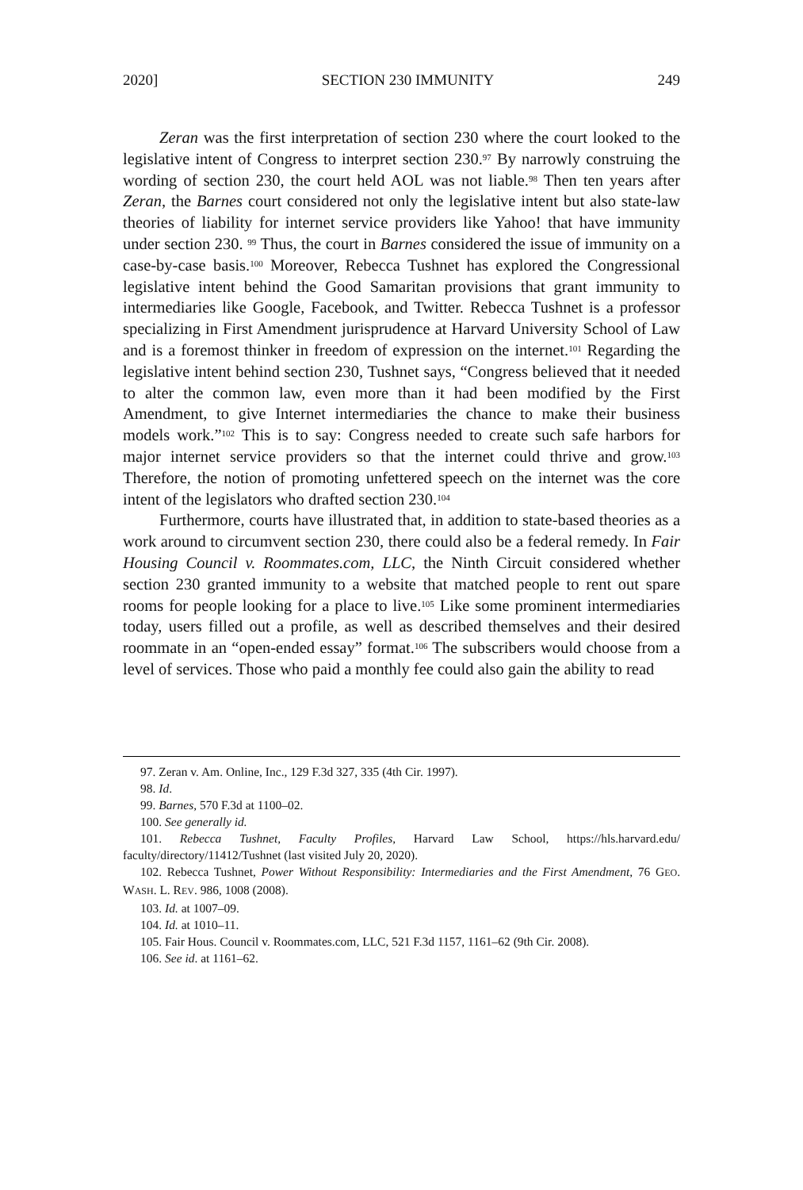2020] SECTION 230 IMMUNITY 249
Zeran was the first interpretation of section 230 where the court looked to the legislative intent of Congress to interpret section 230.<sup>97</sup> By narrowly construing the wording of section 230, the court held AOL was not liable.<sup>98</sup> Then ten years after Zeran, the Barnes court considered not only the legislative intent but also state-law theories of liability for internet service providers like Yahoo! that have immunity under section 230. <sup>99</sup> Thus, the court in Barnes considered the issue of immunity on a case-by-case basis.<sup>100</sup> Moreover, Rebecca Tushnet has explored the Congressional legislative intent behind the Good Samaritan provisions that grant immunity to intermediaries like Google, Facebook, and Twitter. Rebecca Tushnet is a professor specializing in First Amendment jurisprudence at Harvard University School of Law and is a foremost thinker in freedom of expression on the internet.<sup>101</sup> Regarding the legislative intent behind section 230, Tushnet says, “Congress believed that it needed to alter the common law, even more than it had been modified by the First Amendment, to give Internet intermediaries the chance to make their business models work.”<sup>102</sup> This is to say: Congress needed to create such safe harbors for major internet service providers so that the internet could thrive and grow.<sup>103</sup> Therefore, the notion of promoting unfettered speech on the internet was the core intent of the legislators who drafted section 230.<sup>104</sup>
Furthermore, courts have illustrated that, in addition to state-based theories as a work around to circumvent section 230, there could also be a federal remedy. In Fair Housing Council v. Roommates.com, LLC, the Ninth Circuit considered whether section 230 granted immunity to a website that matched people to rent out spare rooms for people looking for a place to live.<sup>105</sup> Like some prominent intermediaries today, users filled out a profile, as well as described themselves and their desired roommate in an “open-ended essay” format.<sup>106</sup> The subscribers would choose from a level of services. Those who paid a monthly fee could also gain the ability to read
97. Zeran v. Am. Online, Inc., 129 F.3d 327, 335 (4th Cir. 1997).
98. Id.
99. Barnes, 570 F.3d at 1100–02.
100. See generally id.
101. Rebecca Tushnet, Faculty Profiles, Harvard Law School, https://hls.harvard.edu/ faculty/directory/11412/Tushnet (last visited July 20, 2020).
102. Rebecca Tushnet, Power Without Responsibility: Intermediaries and the First Amendment, 76 GEO. WASH. L. REV. 986, 1008 (2008).
103. Id. at 1007–09.
104. Id. at 1010–11.
105. Fair Hous. Council v. Roommates.com, LLC, 521 F.3d 1157, 1161–62 (9th Cir. 2008).
106. See id. at 1161–62.